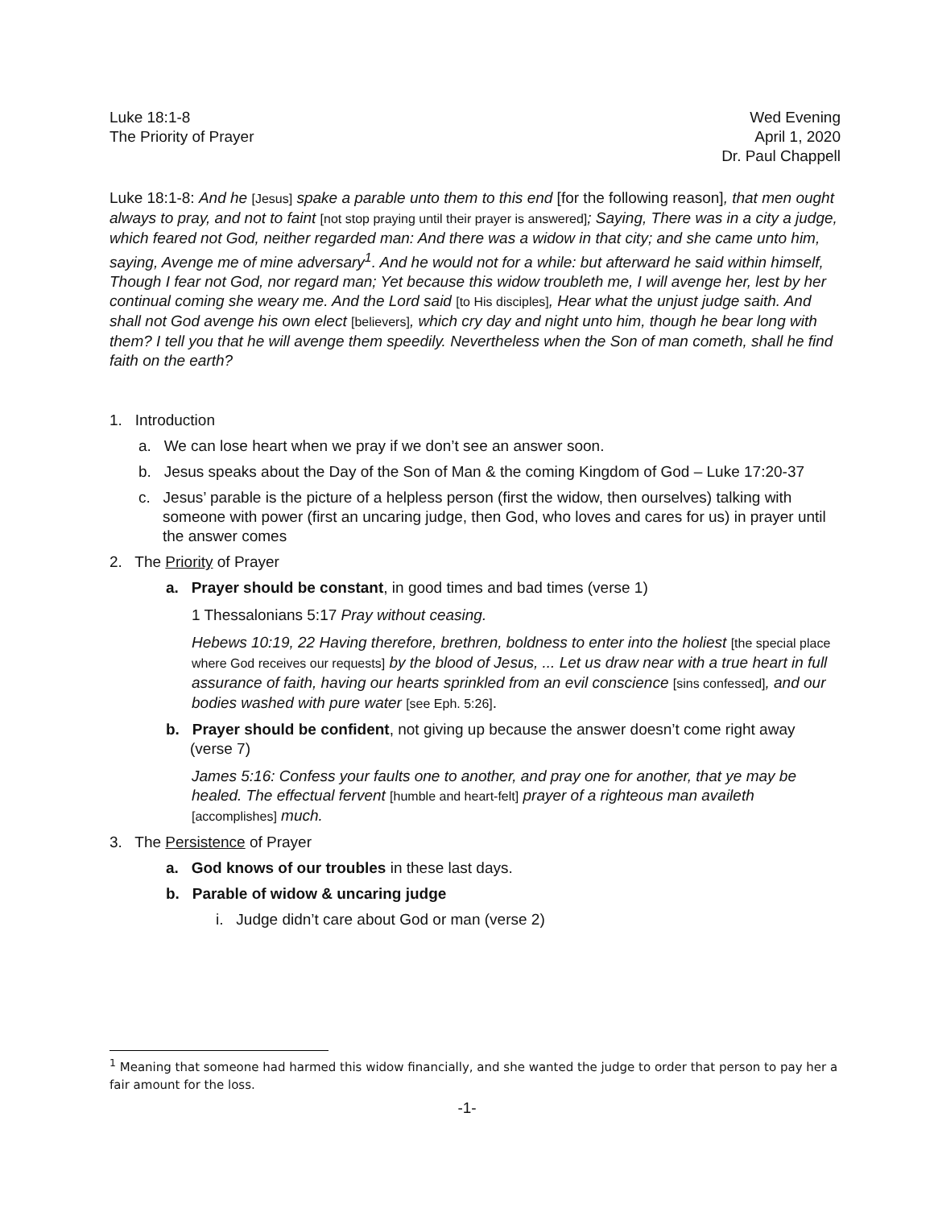Luke 18:1-8
The Priority of Prayer
Wed Evening
April 1, 2020
Dr. Paul Chappell
Luke 18:1-8: And he [Jesus] spake a parable unto them to this end [for the following reason], that men ought always to pray, and not to faint [not stop praying until their prayer is answered]; Saying, There was in a city a judge, which feared not God, neither regarded man: And there was a widow in that city; and she came unto him, saying, Avenge me of mine adversary<sup>1</sup>. And he would not for a while: but afterward he said within himself, Though I fear not God, nor regard man; Yet because this widow troubleth me, I will avenge her, lest by her continual coming she weary me. And the Lord said [to His disciples], Hear what the unjust judge saith. And shall not God avenge his own elect [believers], which cry day and night unto him, though he bear long with them? I tell you that he will avenge them speedily. Nevertheless when the Son of man cometh, shall he find faith on the earth?
1. Introduction
a. We can lose heart when we pray if we don’t see an answer soon.
b. Jesus speaks about the Day of the Son of Man & the coming Kingdom of God – Luke 17:20-37
c. Jesus’ parable is the picture of a helpless person (first the widow, then ourselves) talking with someone with power (first an uncaring judge, then God, who loves and cares for us) in prayer until the answer comes
2. The Priority of Prayer
a. Prayer should be constant, in good times and bad times (verse 1)
1 Thessalonians 5:17 Pray without ceasing.
Hebews 10:19, 22 Having therefore, brethren, boldness to enter into the holiest [the special place where God receives our requests] by the blood of Jesus, ... Let us draw near with a true heart in full assurance of faith, having our hearts sprinkled from an evil conscience [sins confessed], and our bodies washed with pure water [see Eph. 5:26].
b. Prayer should be confident, not giving up because the answer doesn’t come right away (verse 7)
James 5:16: Confess your faults one to another, and pray one for another, that ye may be healed. The effectual fervent [humble and heart-felt] prayer of a righteous man availeth [accomplishes] much.
3. The Persistence of Prayer
a. God knows of our troubles in these last days.
b. Parable of widow & uncaring judge
i. Judge didn’t care about God or man (verse 2)
<sup>1</sup> Meaning that someone had harmed this widow financially, and she wanted the judge to order that person to pay her a fair amount for the loss.
-1-